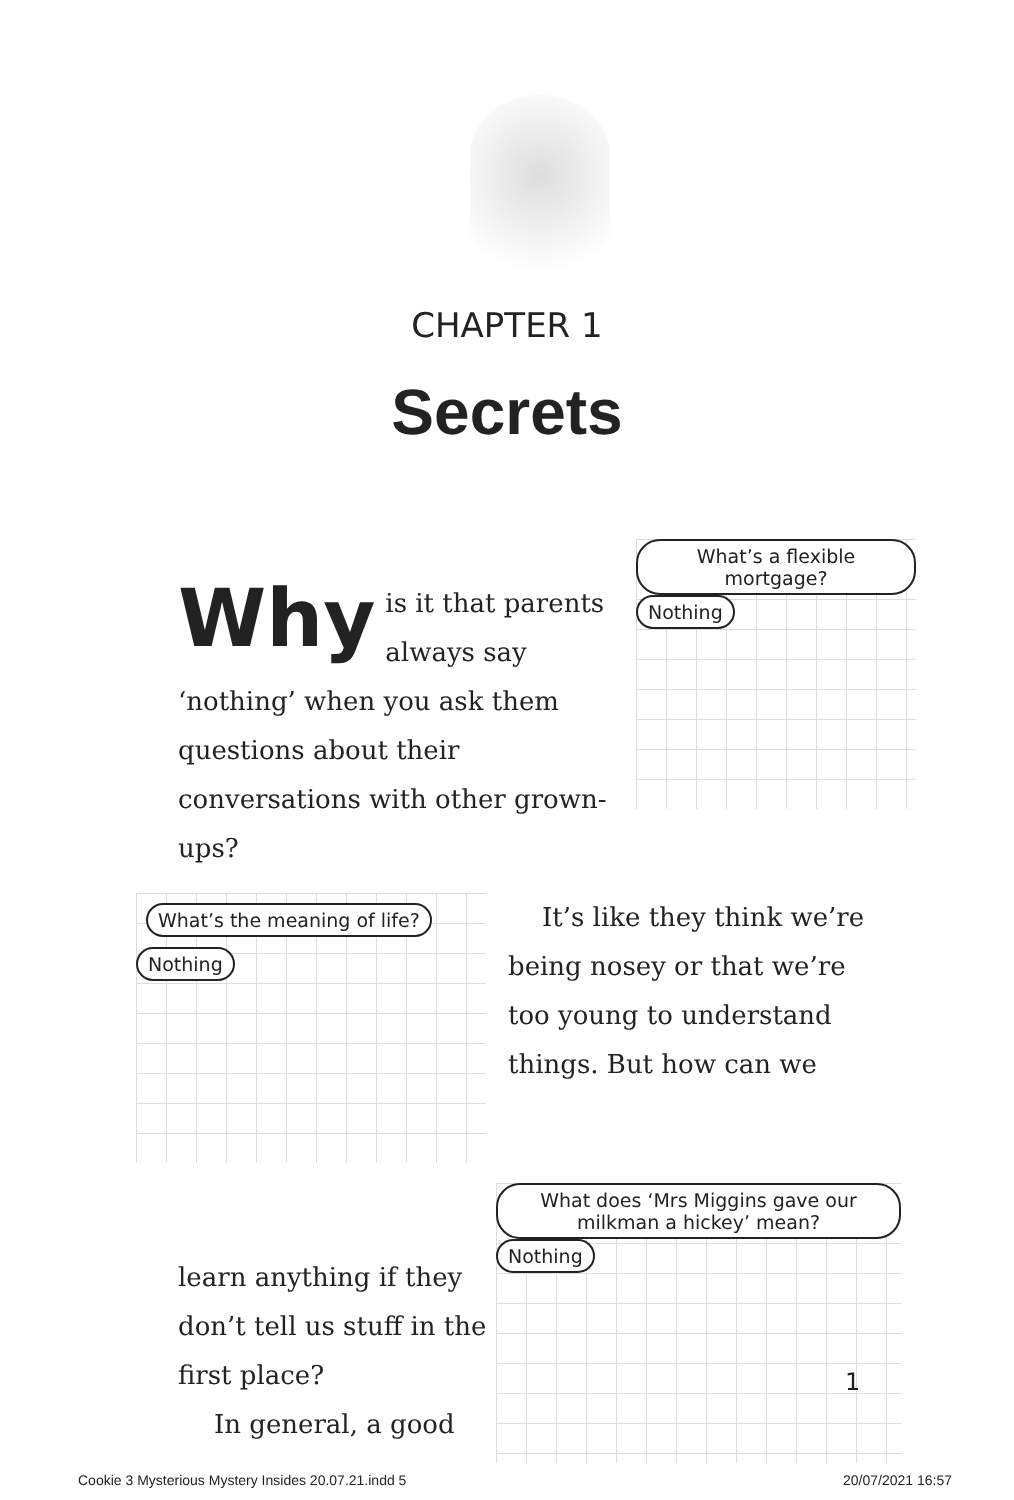CHAPTER 1
Secrets
Why is it that parents always say ‘nothing’ when you ask them questions about their conversations with other grown-ups?
What’s a flexible mortgage? Nothing
What’s the meaning of life? Nothing
It’s like they think we’re being nosey or that we’re too young to understand things. But how can we
learn anything if they don’t tell us stuff in the first place?
In general, a good
What does ‘Mrs Miggins gave our milkman a hickey’ mean? Nothing
1
Cookie 3 Mysterious Mystery Insides 20.07.21.indd 5 20/07/2021 16:57